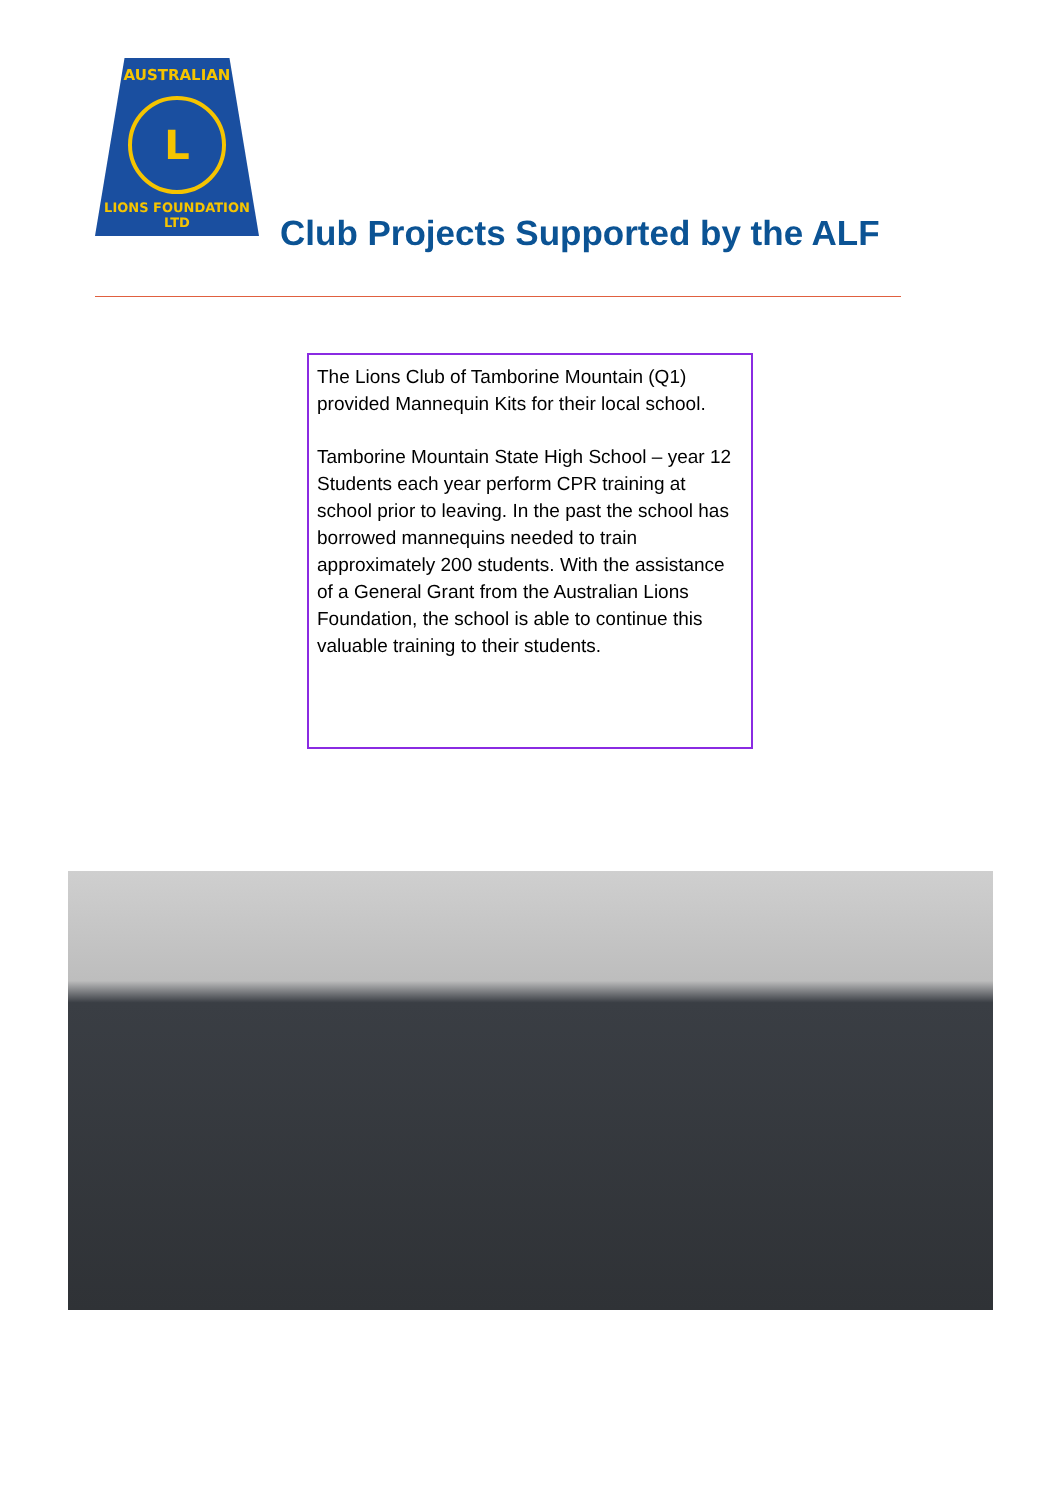AUSTRALIAN
L
LIONS FOUNDATION LTD
Club Projects Supported by the ALF
The Lions Club of Tamborine Mountain (Q1) provided Mannequin Kits for their local school.
Tamborine Mountain State High School – year 12 Students each year perform CPR training at school prior to leaving. In the past the school has borrowed mannequins needed to train approximately 200 students. With the assistance of a General Grant from the Australian Lions Foundation, the school is able to continue this valuable training to their students.